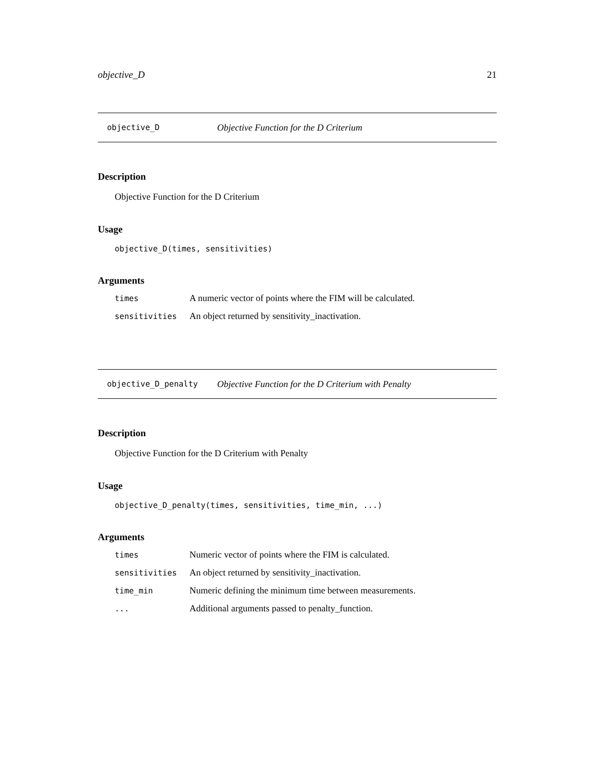objective_D 21
objective_D Objective Function for the D Criterium
Description
Objective Function for the D Criterium
Usage
objective_D(times, sensitivities)
Arguments
| times | A numeric vector of points where the FIM will be calculated. |
| sensitivities | An object returned by sensitivity_inactivation. |
objective_D_penalty Objective Function for the D Criterium with Penalty
Description
Objective Function for the D Criterium with Penalty
Usage
objective_D_penalty(times, sensitivities, time_min, ...)
Arguments
| times | Numeric vector of points where the FIM is calculated. |
| sensitivities | An object returned by sensitivity_inactivation. |
| time_min | Numeric defining the minimum time between measurements. |
| ... | Additional arguments passed to penalty_function. |